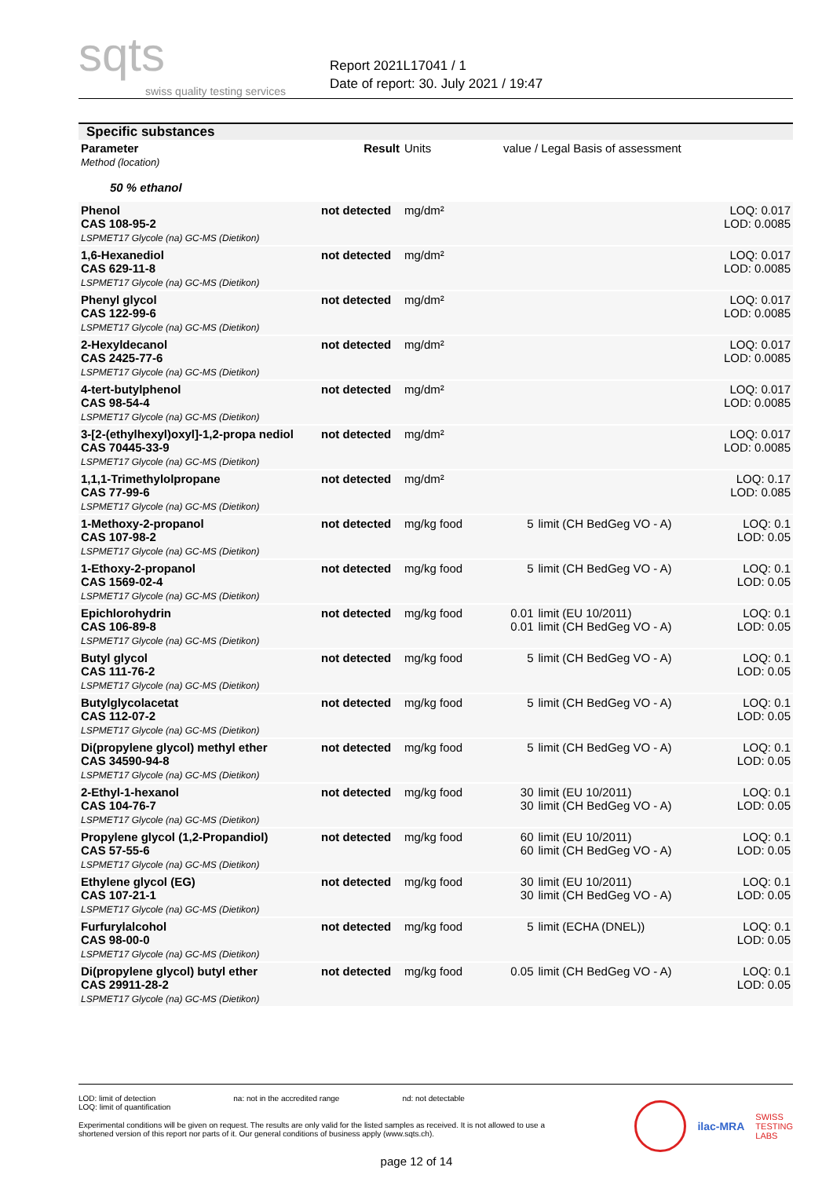sqts
swiss quality testing services
Report 2021L17041 / 1
Date of report: 30. July 2021 / 19:47
Specific substances
| Parameter Method (location) | Result | Units | value / Legal Basis of assessment | | |
| 50 % ethanol | | | | | |
| Phenol CAS 108-95-2 LSPMET17 Glycole (na) GC-MS (Dietikon) | not detected | mg/dm² | | | LOQ: 0.017 LOD: 0.0085 |
| 1,6-Hexanediol CAS 629-11-8 LSPMET17 Glycole (na) GC-MS (Dietikon) | not detected | mg/dm² | | | LOQ: 0.017 LOD: 0.0085 |
| Phenyl glycol CAS 122-99-6 LSPMET17 Glycole (na) GC-MS (Dietikon) | not detected | mg/dm² | | | LOQ: 0.017 LOD: 0.0085 |
| 2-Hexyldecanol CAS 2425-77-6 LSPMET17 Glycole (na) GC-MS (Dietikon) | not detected | mg/dm² | | | LOQ: 0.017 LOD: 0.0085 |
| 4-tert-butylphenol CAS 98-54-4 LSPMET17 Glycole (na) GC-MS (Dietikon) | not detected | mg/dm² | | | LOQ: 0.017 LOD: 0.0085 |
| 3-[2-(ethylhexyl)oxyl]-1,2-propa nediol CAS 70445-33-9 LSPMET17 Glycole (na) GC-MS (Dietikon) | not detected | mg/dm² | | | LOQ: 0.017 LOD: 0.0085 |
| 1,1,1-Trimethylolpropane CAS 77-99-6 LSPMET17 Glycole (na) GC-MS (Dietikon) | not detected | mg/dm² | | | LOQ: 0.17 LOD: 0.085 |
| 1-Methoxy-2-propanol CAS 107-98-2 LSPMET17 Glycole (na) GC-MS (Dietikon) | not detected | mg/kg food | 5 | limit (CH BedGeg VO - A) | LOQ: 0.1 LOD: 0.05 |
| 1-Ethoxy-2-propanol CAS 1569-02-4 LSPMET17 Glycole (na) GC-MS (Dietikon) | not detected | mg/kg food | 5 | limit (CH BedGeg VO - A) | LOQ: 0.1 LOD: 0.05 |
| Epichlorohydrin CAS 106-89-8 LSPMET17 Glycole (na) GC-MS (Dietikon) | not detected | mg/kg food | 0.01 0.01 | limit (EU 10/2011) limit (CH BedGeg VO - A) | LOQ: 0.1 LOD: 0.05 |
| Butyl glycol CAS 111-76-2 LSPMET17 Glycole (na) GC-MS (Dietikon) | not detected | mg/kg food | 5 | limit (CH BedGeg VO - A) | LOQ: 0.1 LOD: 0.05 |
| Butylglycolacetat CAS 112-07-2 LSPMET17 Glycole (na) GC-MS (Dietikon) | not detected | mg/kg food | 5 | limit (CH BedGeg VO - A) | LOQ: 0.1 LOD: 0.05 |
| Di(propylene glycol) methyl ether CAS 34590-94-8 LSPMET17 Glycole (na) GC-MS (Dietikon) | not detected | mg/kg food | 5 | limit (CH BedGeg VO - A) | LOQ: 0.1 LOD: 0.05 |
| 2-Ethyl-1-hexanol CAS 104-76-7 LSPMET17 Glycole (na) GC-MS (Dietikon) | not detected | mg/kg food | 30 30 | limit (EU 10/2011) limit (CH BedGeg VO - A) | LOQ: 0.1 LOD: 0.05 |
| Propylene glycol (1,2-Propandiol) CAS 57-55-6 LSPMET17 Glycole (na) GC-MS (Dietikon) | not detected | mg/kg food | 60 60 | limit (EU 10/2011) limit (CH BedGeg VO - A) | LOQ: 0.1 LOD: 0.05 |
| Ethylene glycol (EG) CAS 107-21-1 LSPMET17 Glycole (na) GC-MS (Dietikon) | not detected | mg/kg food | 30 30 | limit (EU 10/2011) limit (CH BedGeg VO - A) | LOQ: 0.1 LOD: 0.05 |
| Furfurylalcohol CAS 98-00-0 LSPMET17 Glycole (na) GC-MS (Dietikon) | not detected | mg/kg food | 5 | limit (ECHA (DNEL)) | LOQ: 0.1 LOD: 0.05 |
| Di(propylene glycol) butyl ether CAS 29911-28-2 LSPMET17 Glycole (na) GC-MS (Dietikon) | not detected | mg/kg food | 0.05 | limit (CH BedGeg VO - A) | LOQ: 0.1 LOD: 0.05 |
LOD: limit of detection
LOQ: limit of quantification na: not in the accredited range nd: not detectable
Experimental conditions will be given on request. The results are only valid for the listed samples as received. It is not allowed to use a shortened version of this report nor parts of it. Our general conditions of business apply (www.sqts.ch).
ilac-MRA SWISS
TESTING
LABS
page 12 of 14